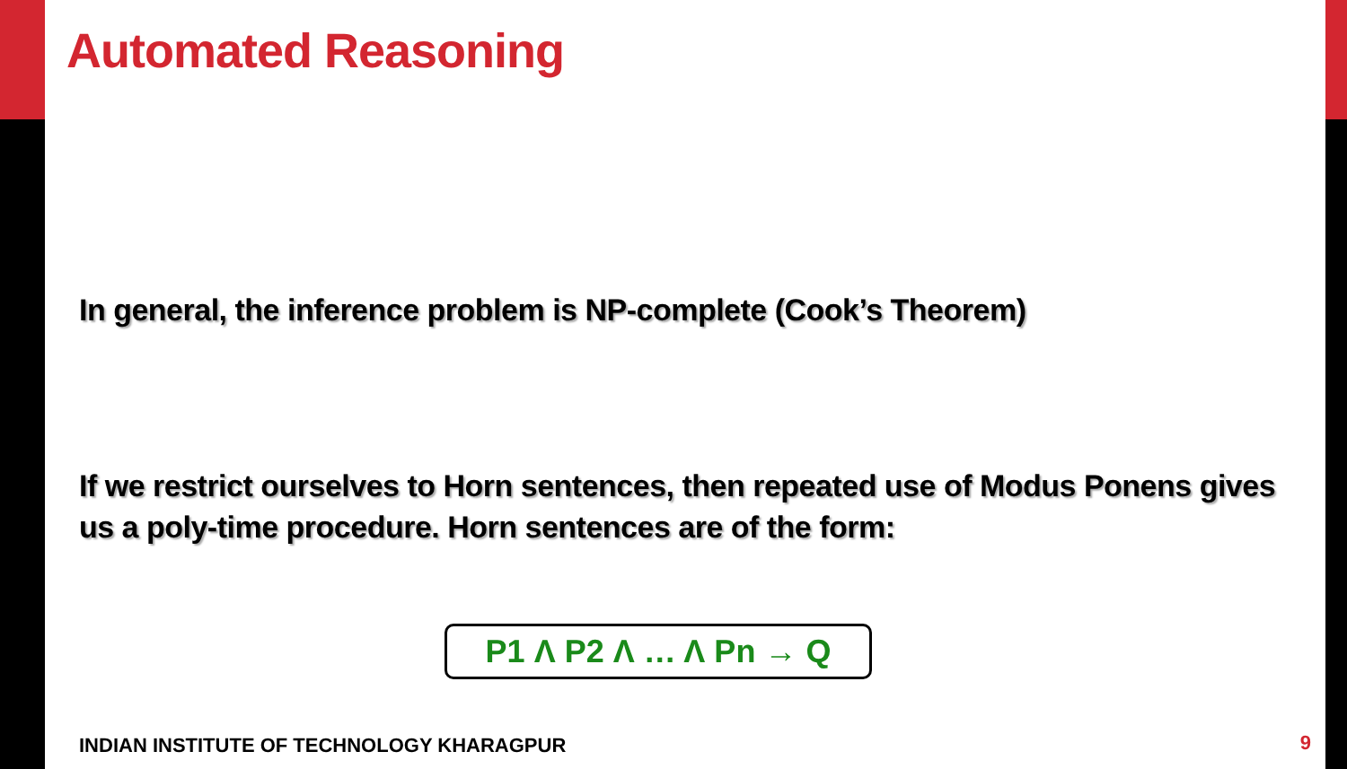Automated Reasoning
In general, the inference problem is NP-complete (Cook’s Theorem)
If we restrict ourselves to Horn sentences, then repeated use of Modus Ponens gives us a poly-time procedure. Horn sentences are of the form:
P1 Λ P2 Λ … Λ Pn → Q
INDIAN INSTITUTE OF TECHNOLOGY KHARAGPUR
9